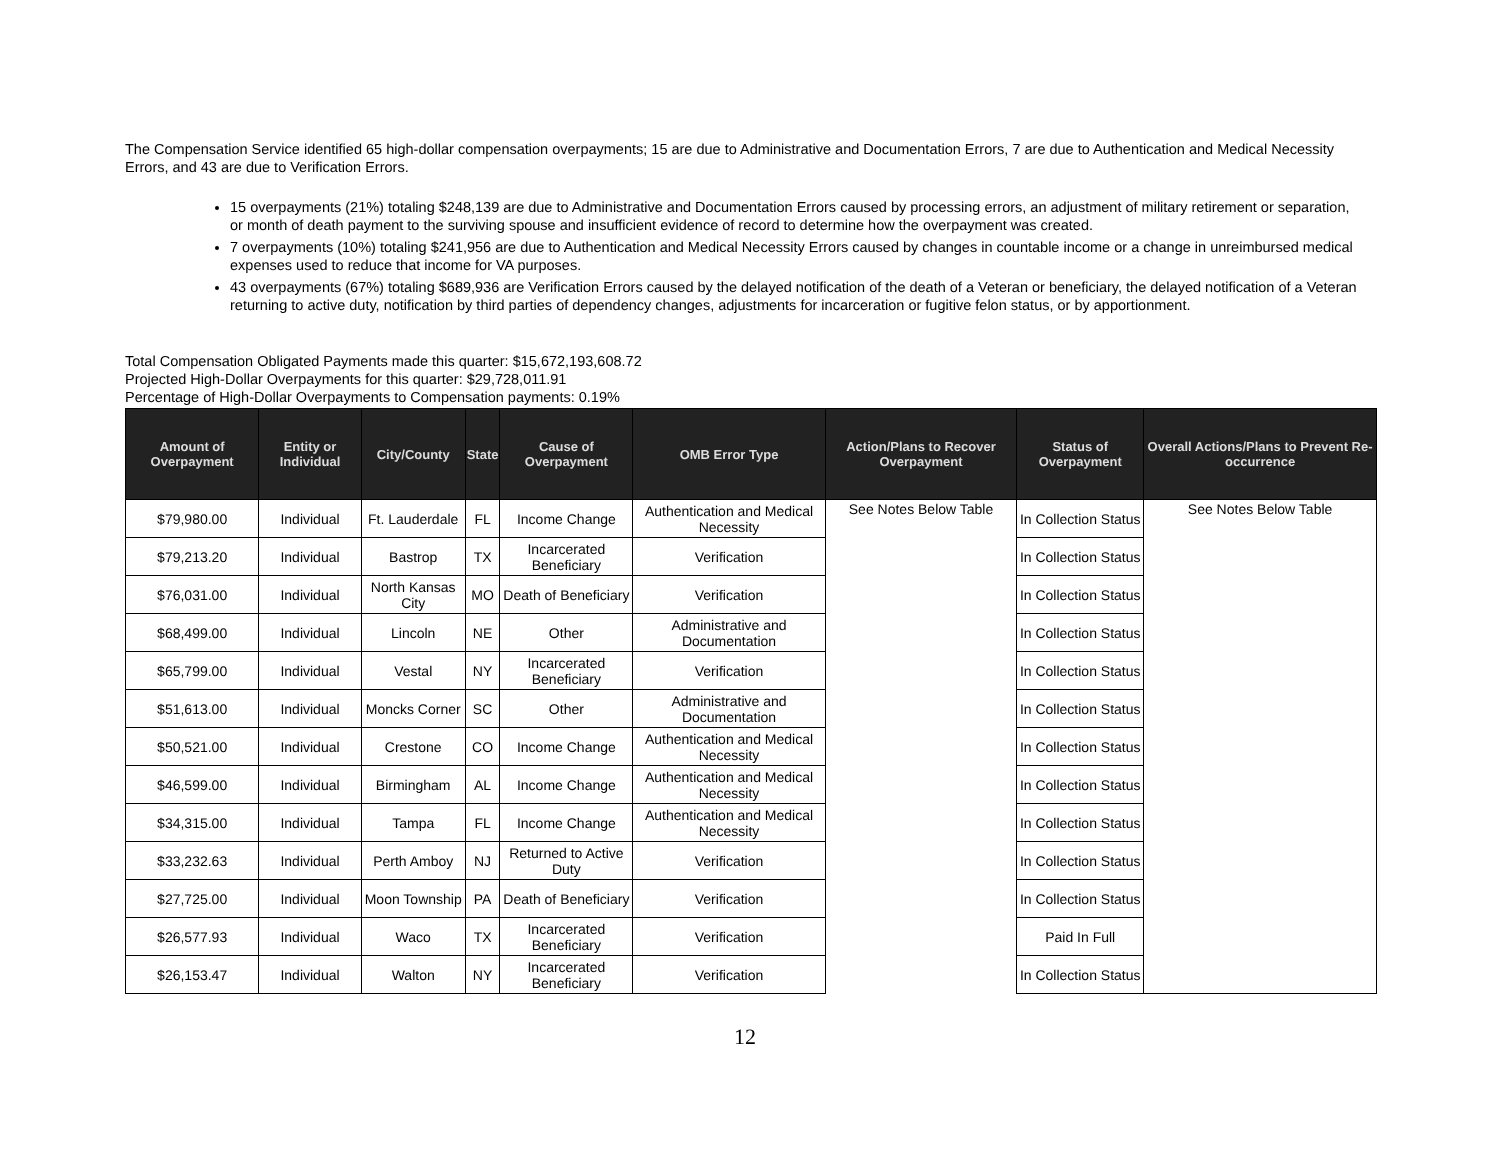The Compensation Service identified 65 high-dollar compensation overpayments; 15 are due to Administrative and Documentation Errors, 7 are due to Authentication and Medical Necessity Errors, and 43 are due to Verification Errors.
15 overpayments (21%) totaling $248,139 are due to Administrative and Documentation Errors caused by processing errors, an adjustment of military retirement or separation, or month of death payment to the surviving spouse and insufficient evidence of record to determine how the overpayment was created.
7 overpayments (10%) totaling $241,956 are due to Authentication and Medical Necessity Errors caused by changes in countable income or a change in unreimbursed medical expenses used to reduce that income for VA purposes.
43 overpayments (67%) totaling $689,936 are Verification Errors caused by the delayed notification of the death of a Veteran or beneficiary, the delayed notification of a Veteran returning to active duty, notification by third parties of dependency changes, adjustments for incarceration or fugitive felon status, or by apportionment.
Total Compensation Obligated Payments made this quarter: $15,672,193,608.72
Projected High-Dollar Overpayments for this quarter: $29,728,011.91
Percentage of High-Dollar Overpayments to Compensation payments: 0.19%
| Amount of Overpayment | Entity or Individual | City/County | State | Cause of Overpayment | OMB Error Type | Action/Plans to Recover Overpayment | Status of Overpayment | Overall Actions/Plans to Prevent Re-occurrence |
| --- | --- | --- | --- | --- | --- | --- | --- | --- |
| $79,980.00 | Individual | Ft. Lauderdale | FL | Income Change | Authentication and Medical Necessity | See Notes Below Table | In Collection Status | See Notes Below Table |
| $79,213.20 | Individual | Bastrop | TX | Incarcerated Beneficiary | Verification | | In Collection Status | |
| $76,031.00 | Individual | North Kansas City | MO | Death of Beneficiary | Verification | | In Collection Status | |
| $68,499.00 | Individual | Lincoln | NE | Other | Administrative and Documentation | | In Collection Status | |
| $65,799.00 | Individual | Vestal | NY | Incarcerated Beneficiary | Verification | | In Collection Status | |
| $51,613.00 | Individual | Moncks Corner | SC | Other | Administrative and Documentation | | In Collection Status | |
| $50,521.00 | Individual | Crestone | CO | Income Change | Authentication and Medical Necessity | | In Collection Status | |
| $46,599.00 | Individual | Birmingham | AL | Income Change | Authentication and Medical Necessity | | In Collection Status | |
| $34,315.00 | Individual | Tampa | FL | Income Change | Authentication and Medical Necessity | | In Collection Status | |
| $33,232.63 | Individual | Perth Amboy | NJ | Returned to Active Duty | Verification | | In Collection Status | |
| $27,725.00 | Individual | Moon Township | PA | Death of Beneficiary | Verification | | In Collection Status | |
| $26,577.93 | Individual | Waco | TX | Incarcerated Beneficiary | Verification | | Paid In Full | |
| $26,153.47 | Individual | Walton | NY | Incarcerated Beneficiary | Verification | | In Collection Status | |
12